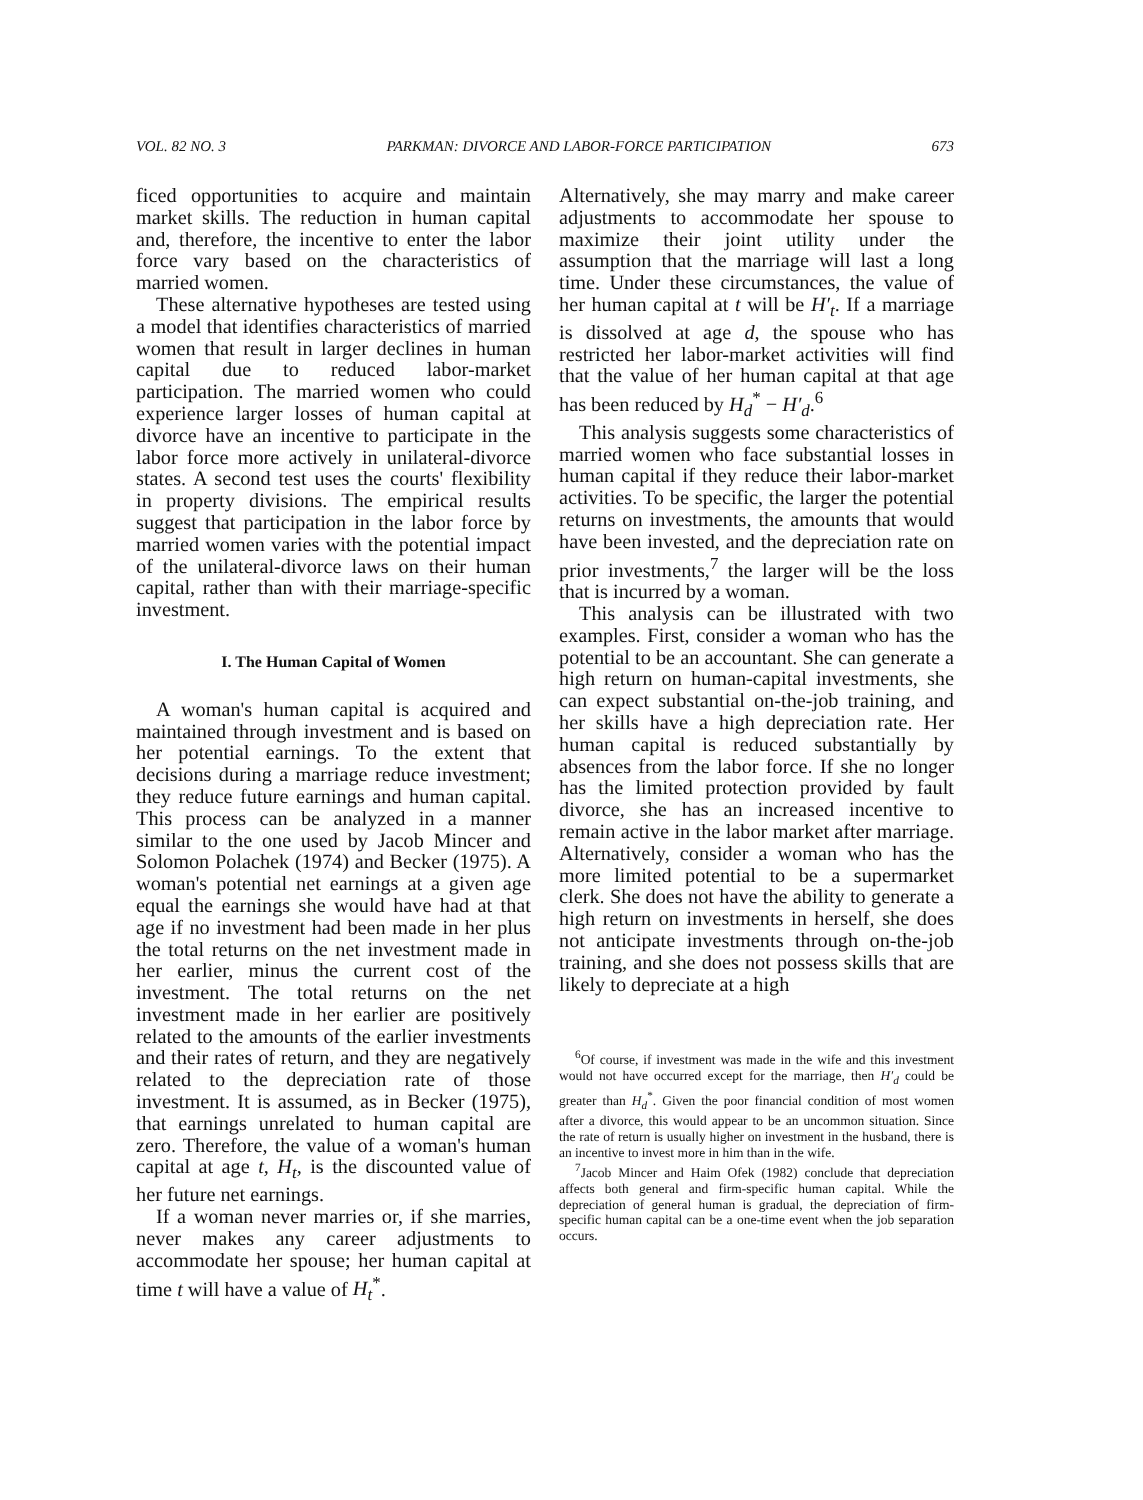VOL. 82 NO. 3 PARKMAN: DIVORCE AND LABOR-FORCE PARTICIPATION 673
ficed opportunities to acquire and maintain market skills. The reduction in human capital and, therefore, the incentive to enter the labor force vary based on the characteristics of married women.
These alternative hypotheses are tested using a model that identifies characteristics of married women that result in larger declines in human capital due to reduced labor-market participation. The married women who could experience larger losses of human capital at divorce have an incentive to participate in the labor force more actively in unilateral-divorce states. A second test uses the courts' flexibility in property divisions. The empirical results suggest that participation in the labor force by married women varies with the potential impact of the unilateral-divorce laws on their human capital, rather than with their marriage-specific investment.
I. The Human Capital of Women
A woman's human capital is acquired and maintained through investment and is based on her potential earnings. To the extent that decisions during a marriage reduce investment; they reduce future earnings and human capital. This process can be analyzed in a manner similar to the one used by Jacob Mincer and Solomon Polachek (1974) and Becker (1975). A woman's potential net earnings at a given age equal the earnings she would have had at that age if no investment had been made in her plus the total returns on the net investment made in her earlier, minus the current cost of the investment. The total returns on the net investment made in her earlier are positively related to the amounts of the earlier investments and their rates of return, and they are negatively related to the depreciation rate of those investment. It is assumed, as in Becker (1975), that earnings unrelated to human capital are zero. Therefore, the value of a woman's human capital at age t, H<sub>t</sub>, is the discounted value of her future net earnings.
If a woman never marries or, if she marries, never makes any career adjustments to accommodate her spouse; her human capital at time t will have a value of H<sub>t</sub><sup>*</sup>.
Alternatively, she may marry and make career adjustments to accommodate her spouse to maximize their joint utility under the assumption that the marriage will last a long time. Under these circumstances, the value of her human capital at t will be H′<sub>t</sub>. If a marriage is dissolved at age d, the spouse who has restricted her labor-market activities will find that the value of her human capital at that age has been reduced by H<sub>d</sub><sup>*</sup> − H′<sub>d</sub>.<sup>6</sup>
This analysis suggests some characteristics of married women who face substantial losses in human capital if they reduce their labor-market activities. To be specific, the larger the potential returns on investments, the amounts that would have been invested, and the depreciation rate on prior investments,<sup>7</sup> the larger will be the loss that is incurred by a woman.
This analysis can be illustrated with two examples. First, consider a woman who has the potential to be an accountant. She can generate a high return on human-capital investments, she can expect substantial on-the-job training, and her skills have a high depreciation rate. Her human capital is reduced substantially by absences from the labor force. If she no longer has the limited protection provided by fault divorce, she has an increased incentive to remain active in the labor market after marriage. Alternatively, consider a woman who has the more limited potential to be a supermarket clerk. She does not have the ability to generate a high return on investments in herself, she does not anticipate investments through on-the-job training, and she does not possess skills that are likely to depreciate at a high
<sup>6</sup> Of course, if investment was made in the wife and this investment would not have occurred except for the marriage, then H′<sub>d</sub> could be greater than H<sub>d</sub><sup>*</sup>. Given the poor financial condition of most women after a divorce, this would appear to be an uncommon situation. Since the rate of return is usually higher on investment in the husband, there is an incentive to invest more in him than in the wife.
<sup>7</sup> Jacob Mincer and Haim Ofek (1982) conclude that depreciation affects both general and firm-specific human capital. While the depreciation of general human is gradual, the depreciation of firm-specific human capital can be a one-time event when the job separation occurs.